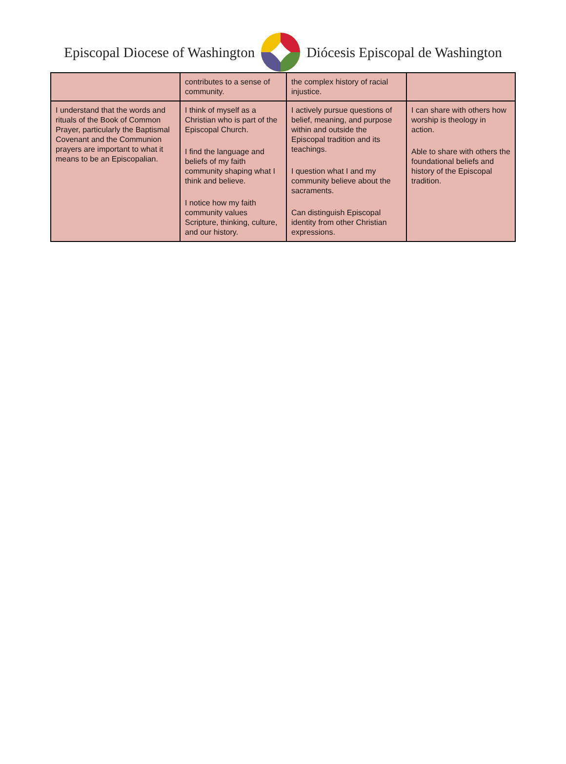Episcopal Diocese of Washington Diócesis Episcopal de Washington
| | contributes to a sense of community. | the complex history of racial injustice. | |
| I understand that the words and rituals of the Book of Common Prayer, particularly the Baptismal Covenant and the Communion prayers are important to what it means to be an Episcopalian. | I think of myself as a Christian who is part of the Episcopal Church. I find the language and beliefs of my faith community shaping what I think and believe. I notice how my faith community values Scripture, thinking, culture, and our history. | I actively pursue questions of belief, meaning, and purpose within and outside the Episcopal tradition and its teachings. I question what I and my community believe about the sacraments. Can distinguish Episcopal identity from other Christian expressions. | I can share with others how worship is theology in action. Able to share with others the foundational beliefs and history of the Episcopal tradition. |